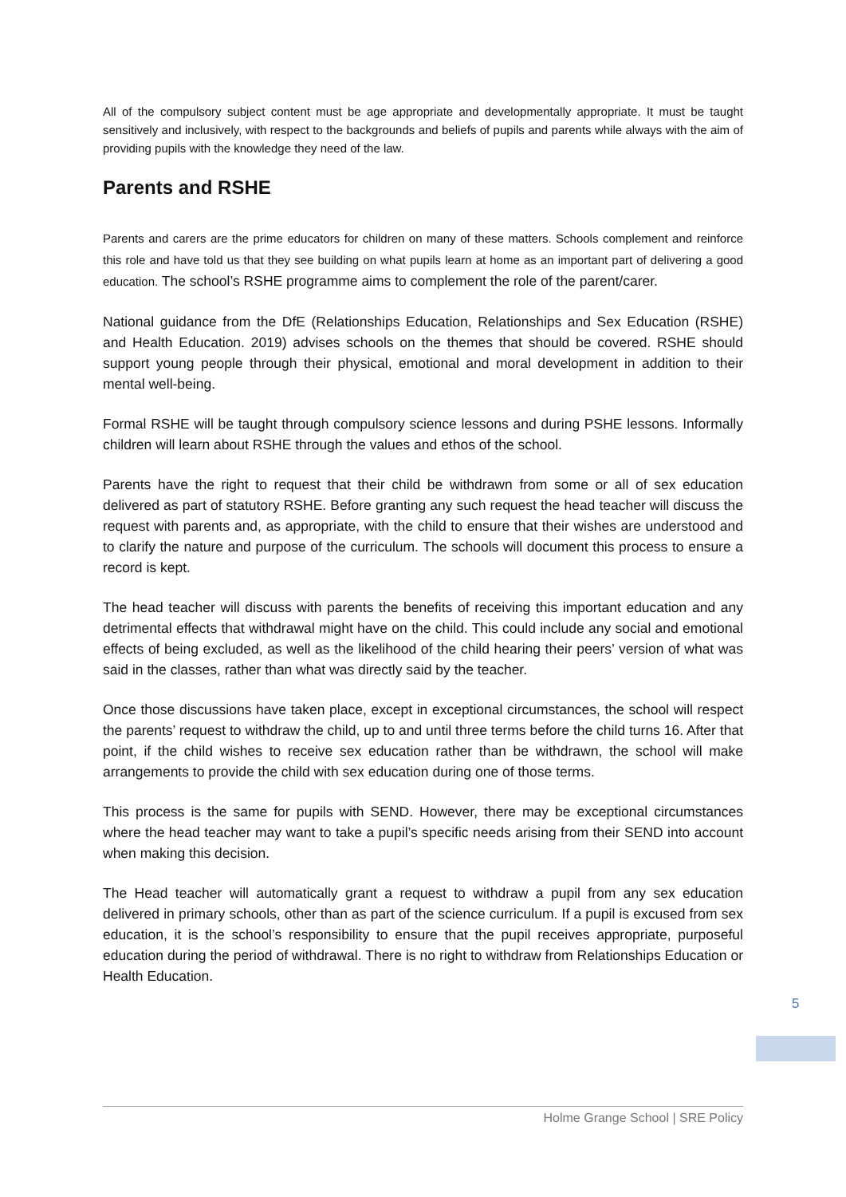All of the compulsory subject content must be age appropriate and developmentally appropriate. It must be taught sensitively and inclusively, with respect to the backgrounds and beliefs of pupils and parents while always with the aim of providing pupils with the knowledge they need of the law.
Parents and RSHE
Parents and carers are the prime educators for children on many of these matters. Schools complement and reinforce this role and have told us that they see building on what pupils learn at home as an important part of delivering a good education. The school’s RSHE programme aims to complement the role of the parent/carer.
National guidance from the DfE (Relationships Education, Relationships and Sex Education (RSHE) and Health Education. 2019) advises schools on the themes that should be covered. RSHE should support young people through their physical, emotional and moral development in addition to their mental well-being.
Formal RSHE will be taught through compulsory science lessons and during PSHE lessons. Informally children will learn about RSHE through the values and ethos of the school.
Parents have the right to request that their child be withdrawn from some or all of sex education delivered as part of statutory RSHE. Before granting any such request the head teacher will discuss the request with parents and, as appropriate, with the child to ensure that their wishes are understood and to clarify the nature and purpose of the curriculum. The schools will document this process to ensure a record is kept.
The head teacher will discuss with parents the benefits of receiving this important education and any detrimental effects that withdrawal might have on the child. This could include any social and emotional effects of being excluded, as well as the likelihood of the child hearing their peers’ version of what was said in the classes, rather than what was directly said by the teacher.
Once those discussions have taken place, except in exceptional circumstances, the school will respect the parents’ request to withdraw the child, up to and until three terms before the child turns 16. After that point, if the child wishes to receive sex education rather than be withdrawn, the school will make arrangements to provide the child with sex education during one of those terms.
This process is the same for pupils with SEND. However, there may be exceptional circumstances where the head teacher may want to take a pupil’s specific needs arising from their SEND into account when making this decision.
The Head teacher will automatically grant a request to withdraw a pupil from any sex education delivered in primary schools, other than as part of the science curriculum. If a pupil is excused from sex education, it is the school’s responsibility to ensure that the pupil receives appropriate, purposeful education during the period of withdrawal. There is no right to withdraw from Relationships Education or Health Education.
5
Holme Grange School | SRE Policy